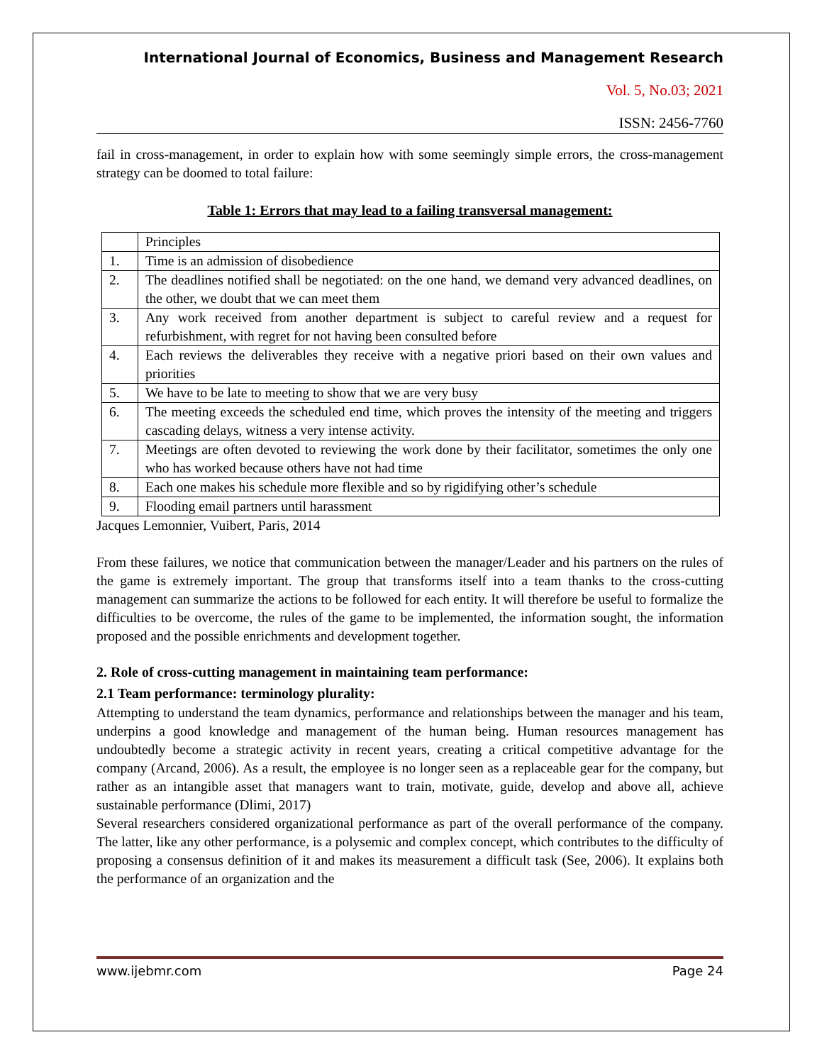International Journal of Economics, Business and Management Research
Vol. 5, No.03; 2021
ISSN: 2456-7760
fail in cross-management, in order to explain how with some seemingly simple errors, the cross-management strategy can be doomed to total failure:
Table 1: Errors that may lead to a failing transversal management:
| | Principles |
| 1. | Time is an admission of disobedience |
| 2. | The deadlines notified shall be negotiated: on the one hand, we demand very advanced deadlines, on the other, we doubt that we can meet them |
| 3. | Any work received from another department is subject to careful review and a request for refurbishment, with regret for not having been consulted before |
| 4. | Each reviews the deliverables they receive with a negative priori based on their own values and priorities |
| 5. | We have to be late to meeting to show that we are very busy |
| 6. | The meeting exceeds the scheduled end time, which proves the intensity of the meeting and triggers cascading delays, witness a very intense activity. |
| 7. | Meetings are often devoted to reviewing the work done by their facilitator, sometimes the only one who has worked because others have not had time |
| 8. | Each one makes his schedule more flexible and so by rigidifying other’s schedule |
| 9. | Flooding email partners until harassment |
Jacques Lemonnier, Vuibert, Paris, 2014
From these failures, we notice that communication between the manager/Leader and his partners on the rules of the game is extremely important. The group that transforms itself into a team thanks to the cross-cutting management can summarize the actions to be followed for each entity. It will therefore be useful to formalize the difficulties to be overcome, the rules of the game to be implemented, the information sought, the information proposed and the possible enrichments and development together.
2. Role of cross-cutting management in maintaining team performance:
2.1 Team performance: terminology plurality:
Attempting to understand the team dynamics, performance and relationships between the manager and his team, underpins a good knowledge and management of the human being. Human resources management has undoubtedly become a strategic activity in recent years, creating a critical competitive advantage for the company (Arcand, 2006). As a result, the employee is no longer seen as a replaceable gear for the company, but rather as an intangible asset that managers want to train, motivate, guide, develop and above all, achieve sustainable performance (Dlimi, 2017)
Several researchers considered organizational performance as part of the overall performance of the company. The latter, like any other performance, is a polysemic and complex concept, which contributes to the difficulty of proposing a consensus definition of it and makes its measurement a difficult task (See, 2006). It explains both the performance of an organization and the
www.ijebmr.com Page 24